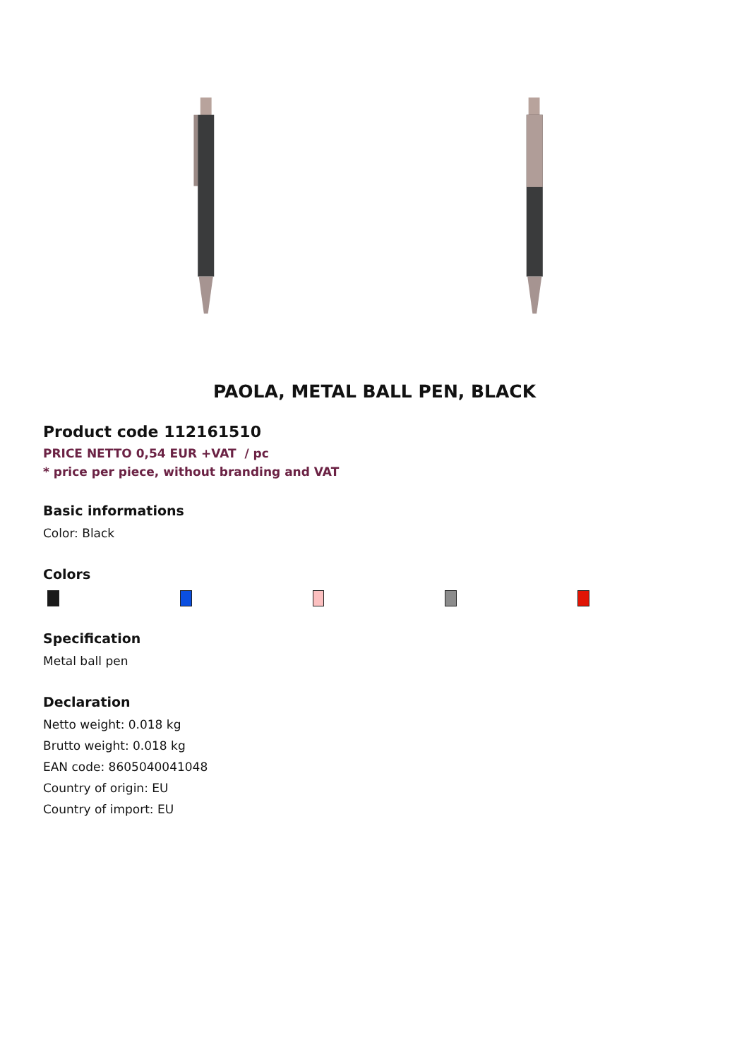PAOLA, METAL BALL PEN, BLACK
Product code 112161510
PRICE NETTO 0,54 EUR +VAT / pc
* price per piece, without branding and VAT
Basic informations
Color: Black
Colors
Specification
Metal ball pen
Declaration
Netto weight: 0.018 kg
Brutto weight: 0.018 kg
EAN code: 8605040041048
Country of origin: EU
Country of import: EU